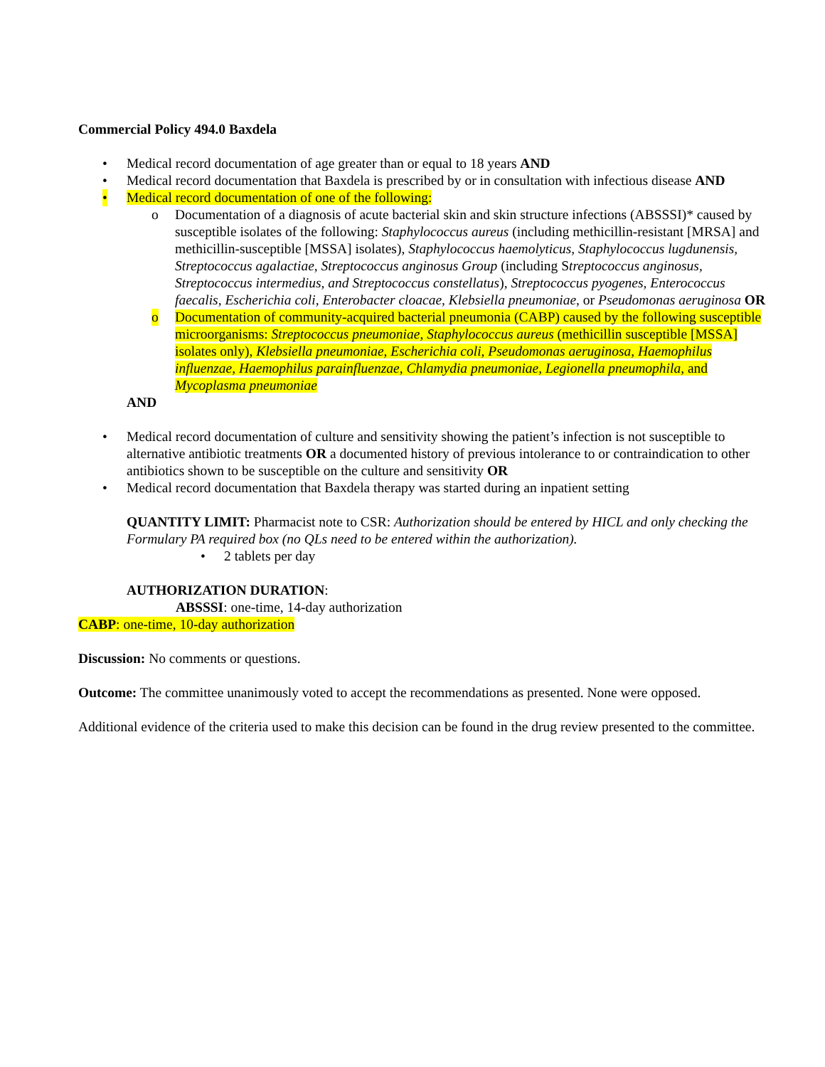Commercial Policy 494.0 Baxdela
• Medical record documentation of age greater than or equal to 18 years AND
• Medical record documentation that Baxdela is prescribed by or in consultation with infectious disease AND
• Medical record documentation of one of the following:
o Documentation of a diagnosis of acute bacterial skin and skin structure infections (ABSSSI)* caused by susceptible isolates of the following: Staphylococcus aureus (including methicillin-resistant [MRSA] and methicillin-susceptible [MSSA] isolates), Staphylococcus haemolyticus, Staphylococcus lugdunensis, Streptococcus agalactiae, Streptococcus anginosus Group (including Streptococcus anginosus, Streptococcus intermedius, and Streptococcus constellatus), Streptococcus pyogenes, Enterococcus faecalis, Escherichia coli, Enterobacter cloacae, Klebsiella pneumoniae, or Pseudomonas aeruginosa OR
o Documentation of community-acquired bacterial pneumonia (CABP) caused by the following susceptible microorganisms: Streptococcus pneumoniae, Staphylococcus aureus (methicillin susceptible [MSSA] isolates only), Klebsiella pneumoniae, Escherichia coli, Pseudomonas aeruginosa, Haemophilus influenzae, Haemophilus parainfluenzae, Chlamydia pneumoniae, Legionella pneumophila, and Mycoplasma pneumoniae
AND
• Medical record documentation of culture and sensitivity showing the patient’s infection is not susceptible to alternative antibiotic treatments OR a documented history of previous intolerance to or contraindication to other antibiotics shown to be susceptible on the culture and sensitivity OR
• Medical record documentation that Baxdela therapy was started during an inpatient setting
QUANTITY LIMIT: Pharmacist note to CSR: Authorization should be entered by HICL and only checking the Formulary PA required box (no QLs need to be entered within the authorization).
• 2 tablets per day
AUTHORIZATION DURATION:
ABSSSI: one-time, 14-day authorization
CABP: one-time, 10-day authorization
Discussion: No comments or questions.
Outcome: The committee unanimously voted to accept the recommendations as presented. None were opposed.
Additional evidence of the criteria used to make this decision can be found in the drug review presented to the committee.